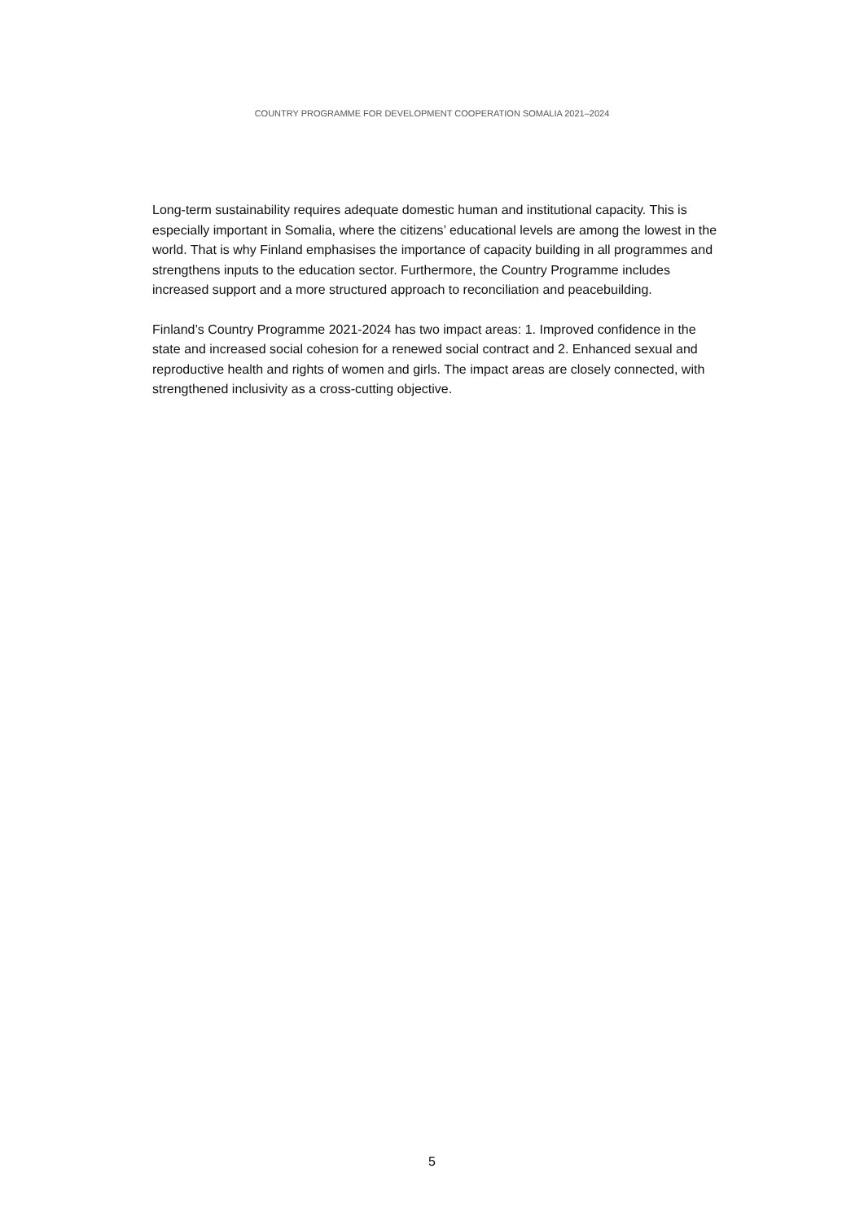COUNTRY PROGRAMME FOR DEVELOPMENT COOPERATION SOMALIA 2021–2024
Long-term sustainability requires adequate domestic human and institutional capacity. This is especially important in Somalia, where the citizens’ educational levels are among the lowest in the world. That is why Finland emphasises the importance of capacity building in all programmes and strengthens inputs to the education sector. Furthermore, the Country Programme includes increased support and a more structured approach to reconciliation and peacebuilding.
Finland’s Country Programme 2021-2024 has two impact areas: 1. Improved confidence in the state and increased social cohesion for a renewed social contract and 2. Enhanced sexual and reproductive health and rights of women and girls. The impact areas are closely connected, with strengthened inclusivity as a cross-cutting objective.
5